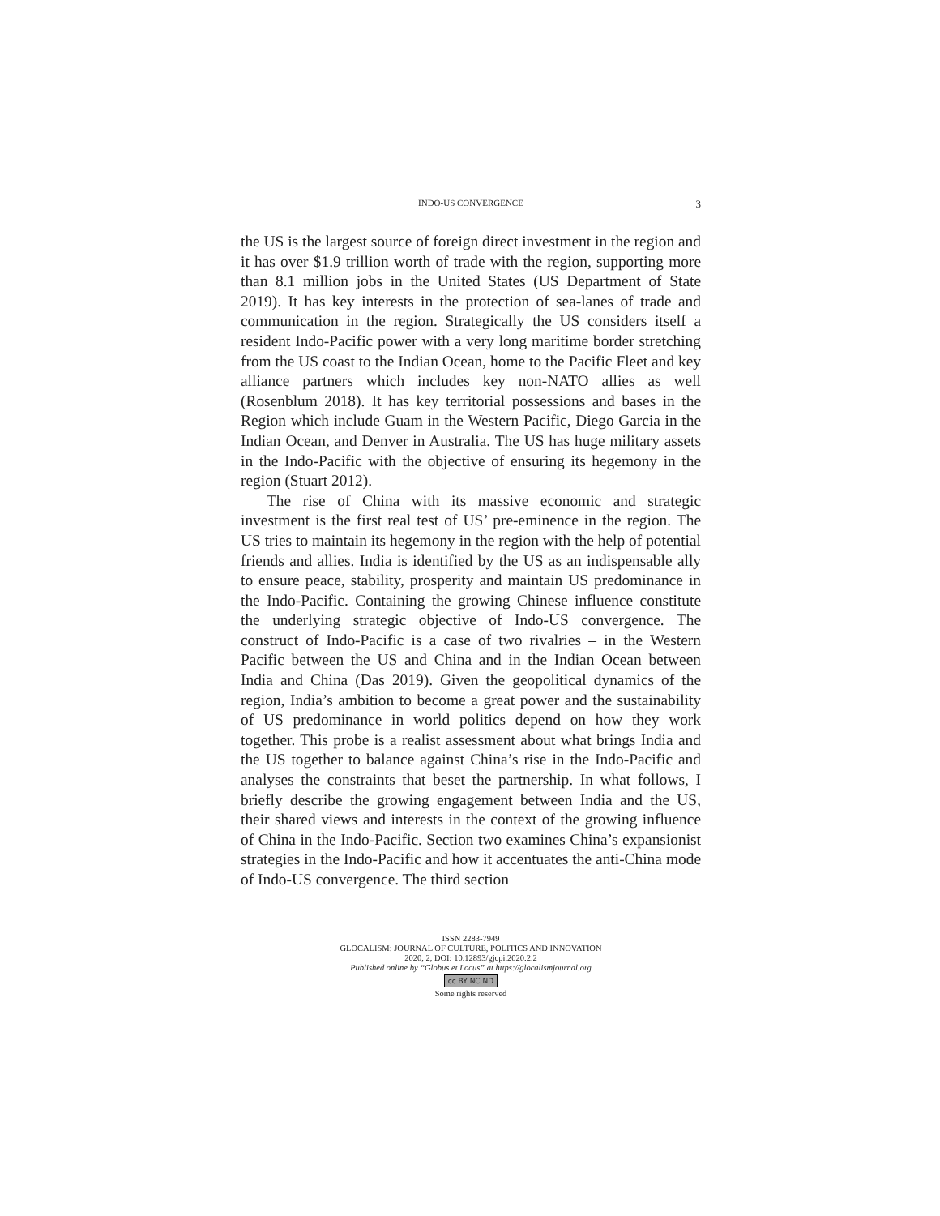INDO-US CONVERGENCE 3
the US is the largest source of foreign direct investment in the region and it has over $1.9 trillion worth of trade with the region, supporting more than 8.1 million jobs in the United States (US Department of State 2019). It has key interests in the protection of sea-lanes of trade and communication in the region. Strategically the US considers itself a resident Indo-Pacific power with a very long maritime border stretching from the US coast to the Indian Ocean, home to the Pacific Fleet and key alliance partners which includes key non-NATO allies as well (Rosenblum 2018). It has key territorial possessions and bases in the Region which include Guam in the Western Pacific, Diego Garcia in the Indian Ocean, and Denver in Australia. The US has huge military assets in the Indo-Pacific with the objective of ensuring its hegemony in the region (Stuart 2012).
The rise of China with its massive economic and strategic investment is the first real test of US’ pre-eminence in the region. The US tries to maintain its hegemony in the region with the help of potential friends and allies. India is identified by the US as an indispensable ally to ensure peace, stability, prosperity and maintain US predominance in the Indo-Pacific. Containing the growing Chinese influence constitute the underlying strategic objective of Indo-US convergence. The construct of Indo-Pacific is a case of two rivalries – in the Western Pacific between the US and China and in the Indian Ocean between India and China (Das 2019). Given the geopolitical dynamics of the region, India’s ambition to become a great power and the sustainability of US predominance in world politics depend on how they work together. This probe is a realist assessment about what brings India and the US together to balance against China’s rise in the Indo-Pacific and analyses the constraints that beset the partnership. In what follows, I briefly describe the growing engagement between India and the US, their shared views and interests in the context of the growing influence of China in the Indo-Pacific. Section two examines China’s expansionist strategies in the Indo-Pacific and how it accentuates the anti-China mode of Indo-US convergence. The third section
ISSN 2283-7949
GLOCALISM: JOURNAL OF CULTURE, POLITICS AND INNOVATION
2020, 2, DOI: 10.12893/gjcpi.2020.2.2
Published online by “Globus et Locus” at https://glocalismjournal.org
cc BY NC ND
Some rights reserved